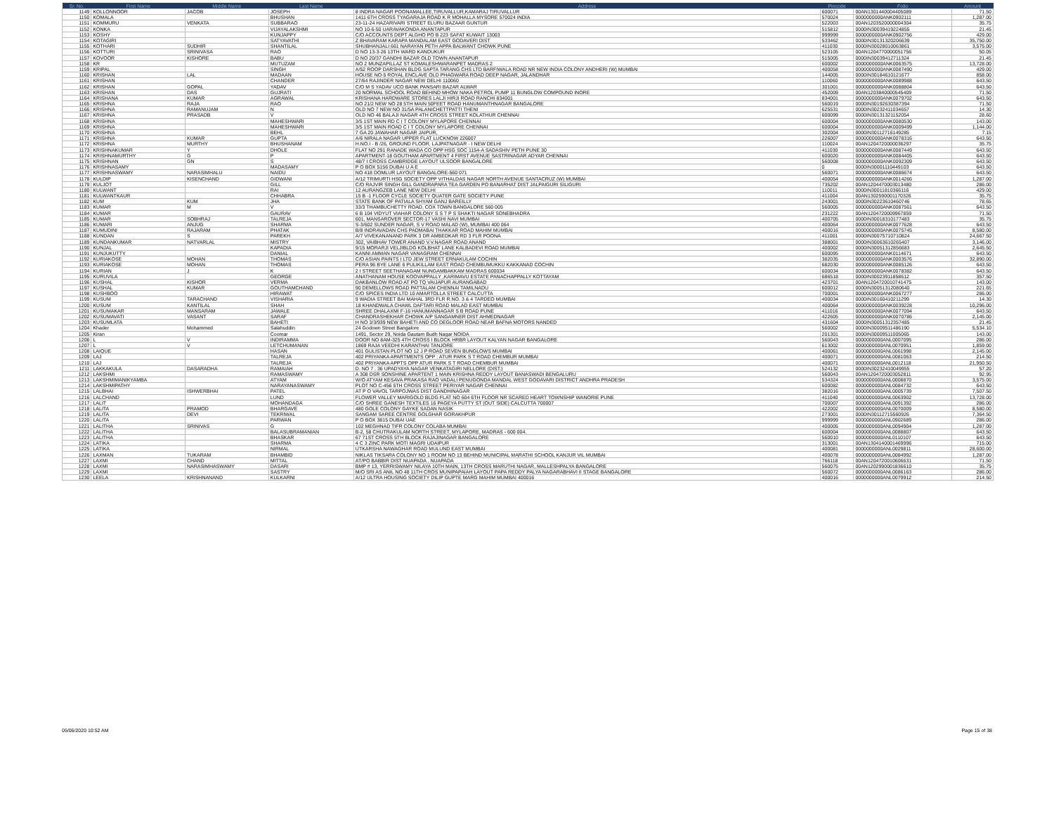| Sr. No. | First Name | Middle Name | Last Name | Address | Pincode | Folio | Amount |
| --- | --- | --- | --- | --- | --- | --- | --- |
| 1149 | KOLLONNOOR | JACOB | JOSEPH | 8 INDRA NAGAR POONAMALLEE,TIRUVALLUR,KAMARAJ TIRUVALLUR | 600071 | 00AN1301440004405089 | 71.50 |
| 1150 | KOMALA | | BHUSHAN | 1411 6TH CROSS TYAGARAJA ROAD K R MOHALLA MYSORE 570024 INDIA | 570024 | 0000000000ANK0902111 | 1,287.00 |
| 1151 | KOMMURU | VENKATA | SUBBARAO | 23-11-24 HAZARIVARI STREET ELURU BAZAAR GUNTUR | 522003 | 00AN1203520000004304 | 35.75 |
| 1152 | KONKA | | VIJAYALAKSHMI | NO 10-6-50 UARAVAKONDA ANANTAPUR | 515812 | 0000IN30039419224855 | 21.45 |
| 1153 | KOSHY | | KUNJAPPY | C/O ACCOUNTS DEPT ALGHO PO B 223 SAFAT KUWAIT 13003 | 999999 | 0000000000ANK0902756 | 429.00 |
| 1154 | KOTAGIRI | | SATYAVATHI | Z BHAVARAM KARAPA MANDALAM EAST GODAVERI DIST | 533462 | 0000IN30131320206639 | 35,750.00 |
| 1155 | KOTHARI | SUDHIR | SHANTILAL | SHUBHANJALI 661 NARAYAN PETH APPA BALWANT CHOWK PUNE | 411030 | 0000IN30028010063861 | 3,575.00 |
| 1156 | KOTTURI | SRINIVASA | RAO | D NO 13-3-26 13TH WARD KANDUKUR | 523105 | 00AN1204770000051756 | 50.05 |
| 1157 | KOVOOR | KISHORE | BABU | D NO 20/37 GANDHI BAZAR OLD TOWN ANANTAPUR | 515005 | 0000IN30039412711324 | 21.45 |
| 1158 | KR | | MUTUZAM | NO 2 MUNZAPILLAZ ST KOMALESHWARANPET MADRAS 2 | 600002 | 0000000000ANK0063575 | 13,728.00 |
| 1159 | KRIPAL | | SINGH | A/52 ROOP DARSHAN BLDG SAPTA TARANG CHS LTD BARFIWALA ROAD NR NEW INDIA COLONY ANDHERI (W) MUMBAI | 400058 | 0000000000ANK0087490 | 429.00 |
| 1160 | KRISHAN | LAL | MADAAN | HOUSE NO-5 ROYAL ENCLAVE OLD PHAGWARA ROAD DEEP NAGAR, JALANDHAR | 144005 | 0000IN30184610121677 | 858.00 |
| 1161 | KRISHAN | | CHANDER | 27/64 RAJINDER NAGAR NEW DELHI 110060 | 110060 | 0000000000ANK0089988 | 643.50 |
| 1162 | KRISHAN | GOPAL | YADAV | C/O M S YADAV UCO BANK PANSARI BAZAR ALWAR | 301001 | 0000000000ANK0088804 | 643.50 |
| 1163 | KRISHAN | DAS | GUJRATI | 20 NORMAL SCHOOL ROAD BEHIND MHOW NAKA PETROL PUMP 11 BUNGLOW COMPOUND INORE | 452009 | 00AN1203840000545409 | 71.50 |
| 1164 | KRISHANA | KUMAR | AGRAWAL | KRISHANA HARDWARE STORES LALJI HIRJI ROAD RANCHI 834001 | 834001 | 0000000000ANK0079702 | 643.50 |
| 1165 | KRISHNA | RAJA | RAO | NO 21/2 NEW NO 28 5TH MAIN 50FEET ROAD HANUMANTHNAGAR BANGALORE | 560019 | 0000IN30192630387394 | 71.50 |
| 1166 | KRISHNA | RAMANUJAM | N | OLD NO 7 NEW NO 31/5A PALANICHETTPATTI THENI | 625531 | 0000IN30232411034657 | 14.30 |
| 1167 | KRISHNA | PRASADB | V | OLD NO 46 BALAJI NAGAR 4TH CROSS STREET KOLATHUR CHENNAI | 600099 | 0000IN30131321152054 | 28.60 |
| 1168 | KRISHNA | | MAHESHWARI | 3/5 1ST MAIN RD C I T COLONY MYLAPORE CHENNAI | 600004 | 0000000000ANK0080530 | 143.00 |
| 1169 | KRISHNA | | MAHESHWARI | 3/5 1ST MAIN ROAD C I T COLONY MYLAPORE CHENNAI | 600004 | 0000000000ANK0009499 | 1,144.00 |
| 1170 | KRISHNA | | BEHL | 7 GA 20 JAWAHAR NAGAR JAIPUR, | 302004 | 0000IN30112716149285 | 7.15 |
| 1171 | KRISHNA | KUMAR | GUPTA | A/6 NIRALA NAGAR UPPER FLAT LUCKNOW 226007 | 226007 | 0000000000ANK0078316 | 643.50 |
| 1172 | KRISHNA | MURTHY | BHUSHANAM | H.NO.I - B /26, GROUND FLOOR, LAJPATNAGAR - I NEW DELHI | 110024 | 00AN1204720000036297 | 35.75 |
| 1173 | KRISHNAKUMAR | Y | DHOLE | FLAT NO 291 RANADE WADA CO OPP HSG SOC 1154-A SADASHIV PETH PUNE 30 | 411030 | 0000000000ANK0087449 | 643.50 |
| 1174 | KRISHNAMURTHY | G | P | APARTMENT-18 GOUTHAM APARTMENT 4 FIRST AVENUE SASTRINAGAR ADYAR CHENNAI | 600020 | 0000000000ANK0084405 | 643.50 |
| 1175 | KRISHNAN | GN | S | 48/7 I CROSS CAMBRIDGE LAYOUT ULSOOR BANGALORE | 560008 | 0000000000ANK0092309 | 643.50 |
| 1176 | KRISHNASAMY | | MADASAMY | P O BOX 5156 DUBAI U A E | 0 | 0000IN30001110449103 | 643.50 |
| 1177 | KRISHNASWAMY | NARASIMHALU | NAIDU | NO 418 DOMLUR LAYOUT BANGALORE-560 071 | 560071 | 0000000000ANK0086674 | 643.50 |
| 1178 | KULDIP | KISENCHAND | GIDWANI | A/12 TRIMURTI HSG SOCIETY OPP VITHALDAS NAGAR NORTH AVENUE SANTACRUZ (W) MUMBAI | 400054 | 0000000000ANK0014266 | 1,287.00 |
| 1179 | KULJOT | | GILL | C/O RAJVIR SINGH GILL GANDRAPARA TEA GARDEN PO BANARHAT DIST JALPAIGURI SILIGURI | 735202 | 00AN1204470003013480 | 286.00 |
| 1180 | KULWANT | | RAI | 12 AURANGZEB LANE NEW DELHI | 110011 | 0000IN30011810366116 | 429.00 |
| 1181 | KULWANTKAUR | | CHHABRA | 15 B -1 FLOOR CYCLE SOCIETY QUATER GATE SOCIETY PUNE | 411004 | 00AN1302590001170326 | 35.75 |
| 1182 | KUM | KUM | JHA | STATE BANK OF PATIALA SHYAM GANJ BAREILLY | 243001 | 0000IN30223610460746 | 78.65 |
| 1183 | KUMAR | M | V | 33/3 THAMBUCHETTY ROAD, COX TOWN BANGALORE 560 005 | 560005 | 0000000000ANK0087561 | 643.50 |
| 1184 | KUMAR | | GAURAV | 6 B 104 VIDYUT VIAHAR COLONY S S T P S SHAKTI NAGAR SONEBHADRA | 231222 | 00AN1204720009967859 | 71.50 |
| 1185 | KUMAR | SOBHRAJ | TALREJA | 601, MANSAROVER SECTOR-17 VASHI NAVI MUMBAI | 400705 | 0000IN30018310177483 | 35.75 |
| 1186 | KUMARI | ANJUG | SHARMA | S-3/602 SUNDER NAGAR, S V ROAD MALAD (W), MUMBAI 400 064 | 400064 | 0000000000ANK0077628 | 643.50 |
| 1187 | KUMUDINI | RAJARAM | PHATAK | B/8 INDRAVADAN CHS PADMABAI THAKKAR ROAD MAHIM MUMBAI | 400016 | 0000000000ANK0075745 | 8,580.00 |
| 1188 | KUNDAN | S | PAREKH | A/7 VIVEKANANAND PARK 3 DR AMBEDKAR RD 3 FLR POONA | 411001 | 0000IN30075710710824 | 24,667.50 |
| 1189 | KUNDANKUMAR | NATVARLAL | MISTRY | 302, VAIBHAV TOWER ANAND V.V.NAGAR ROAD ANAND | 388001 | 0000IN30063610265407 | 3,146.00 |
| 1190 | KUNJAL | | KAPADIA | 9/15 MORARJI VELJIBLDG KOLBHAT LANE KALBADEVI ROAD MUMBAI | 400002 | 0000IN30051312856683 | 2,645.50 |
| 1191 | KUNJUKUTTY | | DANIAL | KANNI AMMAN NAGAR VANAGRAM CHENNAI | 600095 | 0000000000ANK0114671 | 643.50 |
| 1192 | KURIAKOSE | MOHAN | THOMAS | C/O ASIAN PAINTS I LTD JEW STREET ERNAKULAM COCHIN | 382035 | 0000000000ANK0003576 | 32,890.00 |
| 1193 | KURIAKOSE | MOHAN | THOMAS | PERA 96 BYE LANE 6 PULIKILLAM EAST ROAD CHEMBUMUKKU KAKKANAD COCHIN | 682030 | 0000000000ANK0085126 | 643.50 |
| 1194 | KURIAN | J | K | 2 I STREET SEETHANAGAM NUNGAMBAKKAM MADRAS 600034 | 600034 | 0000000000ANK0078382 | 643.50 |
| 1195 | KURUVILA | | GEORGE | ANATHANAM HOUSE KOOVAPPALLY ,KARIMAVU ESTATE PANACHAPPALLY KOTTAYAM | 686518 | 0000IN30023911858612 | 357.50 |
| 1196 | KUSHAL | KISHOR | VERMA | DAKBANLOW ROAD AT PO TQ VAIJAPUR AURANGABAD | 423701 | 00AN1204720010741475 | 143.00 |
| 1197 | KUSHAL | KUMAR | GOUTHAMCHAND | 90 DEMELLOWS ROAD PATTALAM CHENNAI TAMILNADU | 600012 | 0000IN30051312080640 | 221.65 |
| 1198 | KUSHBOO | | HIRAWAT | C/O SPICES INDIA LTD 10 AMARTOLLA STREET CALCUTTA | 700001 | 0000000000ANK0067277 | 286.00 |
| 1199 | KUSUM | TARACHAND | VISHARIA | 9 WADIA STREET BAI MAHAL 3RD FLR R.NO. 3 & 4 TARDEO MUMBAI | 400034 | 0000IN30160410211299 | 14.30 |
| 1200 | KUSUM | KANTILAL | SHAH | 18 KHANDWALA CHAWL DAFTARI ROAD MALAD EAST MUMBAI | 400064 | 0000000000ANK0039228 | 10,296.00 |
| 1201 | KUSUMAKAR | MANSARAM | JAWALE | SHREE DHALAXMI F-16 HANUMANNAGAR S B ROAD PUNE | 411016 | 0000000000ANK0077094 | 643.50 |
| 1202 | KUSUMAVATI | VASANT | SARAF | CHANDRASHEKHAR CHOWK A/P SANGAMNER DIST AHMEDNAGAR | 422605 | 0000000000ANK0070786 | 2,145.00 |
| 1203 | KUSUMLATA | | BAHETI | H NO 3/3/939 NEW BAHETI AND CO DEGLOOR ROAD NEAR BAFNA MOTORS NANDED | 431604 | 0000IN30051312357485 | 21.45 |
| 1204 | Khader | Mohammed | Salahuddin | 24 Godown Street Bangalore | 560002 | 0000IN30009511486190 | 5,534.10 |
| 1205 | Kiran | | Coomar | 1491, Sector 29, Noida Gautam Budh Nagar NOIDA | 201301 | 0000IN30009511005065 | 143.00 |
| 1206 | L | V | INDIRAMMA | DOOR NO 8AM-325 4TH CROSS I BLOCK HRBR LAYOUT KALYAN NAGAR BANGALORE | 560043 | 0000000000ANL0007095 | 286.00 |
| 1207 | L | V | LETCHUMANAN | 1869 RAJA VEEDHI KARANTHAI TANJORE | 613002 | 0000000000ANL0070951 | 1,859.00 |
| 1208 | LAIQUE | | HASAN | 401 GULISTAN PLOT NO 12 J P ROAD SEVEN BUNGLOWS MUMBAI | 400061 | 0000000000ANL0061998 | 2,145.00 |
| 1209 | LAJ | | TALREJA | 402 PRIYANKA APARTMENTS OPP : ATUR PARK S T ROAD CHEMBUR MUMBAI | 400071 | 0000000000ANL0081063 | 214.50 |
| 1210 | LAJ | | TALREJA | 402 PRIYANKA APPTS OPP ATUR PARK S T ROAD CHEMBUR MUMBAI | 400071 | 0000000000ANL0012118 | 21,950.50 |
| 1211 | LAKKAKULA | DASARADHA | RAMAIAH | D. NO 7 . 36 UPADYAYA NAGAR VENKATAGIRI NELLORE (DIST.) | 524132 | 0000IN30232410049955 | 57.20 |
| 1212 | LAKSHMI | | RAMASWAMY | A 308 DSR SONSHINE APARTENT 1 MAIN KRISHNA REDDY LAYOUT BANASWADI BENGALURU | 560043 | 00AN1204720003052811 | 92.95 |
| 1213 | LAKSHMIMANIKYAMBA | | ATYAM | W/O ATYAM KESAVA PRAKASA RAO VADALI PENUGONDA MANDAL WEST GODAVARI DISTRICT ANDHRA PRADESH | 534324 | 0000000000ANL0008870 | 3,575.00 |
| 1214 | LAKSHMIPATHY | | NARAYANASWAMY | PLOT NO C-456 5TH CROSS STREET PERIYAR NAGAR CHENNAI | 600082 | 0000000000ANL0084732 | 643.50 |
| 1215 | LALBHAI | ISHWERBHAI | PATEL | AT P O VAVOL TARPOJWAS DIST GANDHINAGAR | 382016 | 0000000000ANL0005739 | 7,507.50 |
| 1216 | LALCHAND | | LUND | FLOWER VALLEY MARIGOLD BLDG FLAT NO 604 6TH FLOOR NR SCARED HEART TOWNSHIP WANORIE PUNE | 411040 | 0000000000ANL0063902 | 13,728.00 |
| 1217 | LALIT | | MOHANDAGA | C/O SHREE GANESH TEXTILES 16 PAGEYA PUTTY ST (OUT SIDE) CALCUTTA 700007 | 700007 | 0000000000ANL0091392 | 286.00 |
| 1218 | LALITA | PRAMOD | BHARGAVE | 480 GOLE COLONY GAYKE SADAN NASIK | 422002 | 0000000000ANL0070009 | 8,580.00 |
| 1219 | LALITA | DEVI | TEKRIWAL | SANGAM SAREE CENTRE GOLGHAR GORAKHPUR | 273001 | 0000IN30112715560926 | 7,364.50 |
| 1220 | LALITA | | PARWAN | P O BOX 3815 DUBAI UAE | 999999 | 0000000000ANL0902689 | 286.00 |
| 1221 | LALITHA | SRINIVAS | G | 102 MEGHNAD TIFR COLONY COLABA MUMBAI | 400005 | 0000000000ANL0094904 | 1,287.00 |
| 1222 | LALITHA | | BALASUBRAMANIAN | B-2, 58 CHUTRAKULAM NORTH STREET, MYLAPORE, MADRAS - 600 004. | 600004 | 0000000000ANL0088807 | 643.50 |
| 1223 | LALITHA | | BHASKAR | 67 71ST CROSS 5TH BLOCK RAJAJINAGAR BANGALORE | 560010 | 0000000000ANL0110107 | 643.50 |
| 1224 | LATIKA | | SHARMA | 4 C 3 ZINC PARK MOTI MAGRI UDAIPUR | 313001 | 00AN1304140001469996 | 715.00 |
| 1225 | LATIKA | | NIRMAL | UTKARSHA NAWAGHAR ROAD MULUND EAST MUMBAI | 400081 | 0000000000ANL0029811 | 28,600.00 |
| 1226 | LAXMAN | TUKARAM | BHAMBID | NIKLAS TIKSARA COLONY NO 1 ROOM NO 13 BEHIND MUNICIPAL MARATHI SCHOOL KANJUR VIL MUMBAI | 400078 | 0000000000ANL0084992 | 1,287.00 |
| 1227 | LAXMI | CHAND | MITTAL | AT/PO BABBIR DIST NUAPADA . NUAPADA | 766118 | 00AN1204720010606631 | 71.50 |
| 1228 | LAXMI | NARASIMHASWAMY | DASARI | BMP # 13, YERRISWAMY NILAYA 10TH MAIN, 13TH CROSS MARUTHI NAGAR, MALLESHPALYA BANGALORE | 560075 | 00AN1202990001836610 | 35.75 |
| 1229 | LAXMI | | SASTRY | M/O SRI AS ANIL NO 48 11TH CROS MUNIPAPAIAH LAYOUT PAPA REDDY PALYA NAGARABHAVI II STAGE BANGALORE | 560072 | 0000000000ANL0086163 | 286.00 |
| 1230 | LEELA | KRISHNANAND | KULKARNI | A/12 ULTRA HOUSING SOCIETY DILIP GUPTE MARG MAHIM MUMBAI 400016 | 400016 | 0000000000ANL0079912 | 214.50 |
05/06/2020 10:52 AM Page 15 of 38